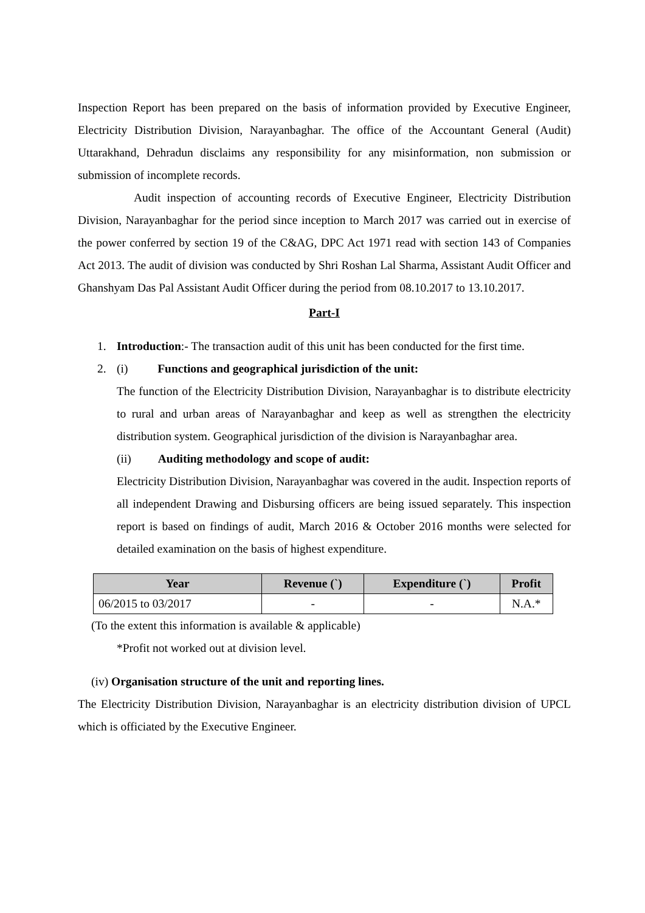Inspection Report has been prepared on the basis of information provided by Executive Engineer, Electricity Distribution Division, Narayanbaghar. The office of the Accountant General (Audit) Uttarakhand, Dehradun disclaims any responsibility for any misinformation, non submission or submission of incomplete records.
Audit inspection of accounting records of Executive Engineer, Electricity Distribution Division, Narayanbaghar for the period since inception to March 2017 was carried out in exercise of the power conferred by section 19 of the C&AG, DPC Act 1971 read with section 143 of Companies Act 2013. The audit of division was conducted by Shri Roshan Lal Sharma, Assistant Audit Officer and Ghanshyam Das Pal Assistant Audit Officer during the period from 08.10.2017 to 13.10.2017.
Part-I
1. Introduction:- The transaction audit of this unit has been conducted for the first time.
2. (i) Functions and geographical jurisdiction of the unit:
The function of the Electricity Distribution Division, Narayanbaghar is to distribute electricity to rural and urban areas of Narayanbaghar and keep as well as strengthen the electricity distribution system. Geographical jurisdiction of the division is Narayanbaghar area.
(ii) Auditing methodology and scope of audit:
Electricity Distribution Division, Narayanbaghar was covered in the audit. Inspection reports of all independent Drawing and Disbursing officers are being issued separately. This inspection report is based on findings of audit, March 2016 & October 2016 months were selected for detailed examination on the basis of highest expenditure.
| Year | Revenue (`) | Expenditure (`) | Profit |
| --- | --- | --- | --- |
| 06/2015 to 03/2017 | - | - | N.A.* |
(To the extent this information is available & applicable)
*Profit not worked out at division level.
(iv) Organisation structure of the unit and reporting lines.
The Electricity Distribution Division, Narayanbaghar is an electricity distribution division of UPCL which is officiated by the Executive Engineer.